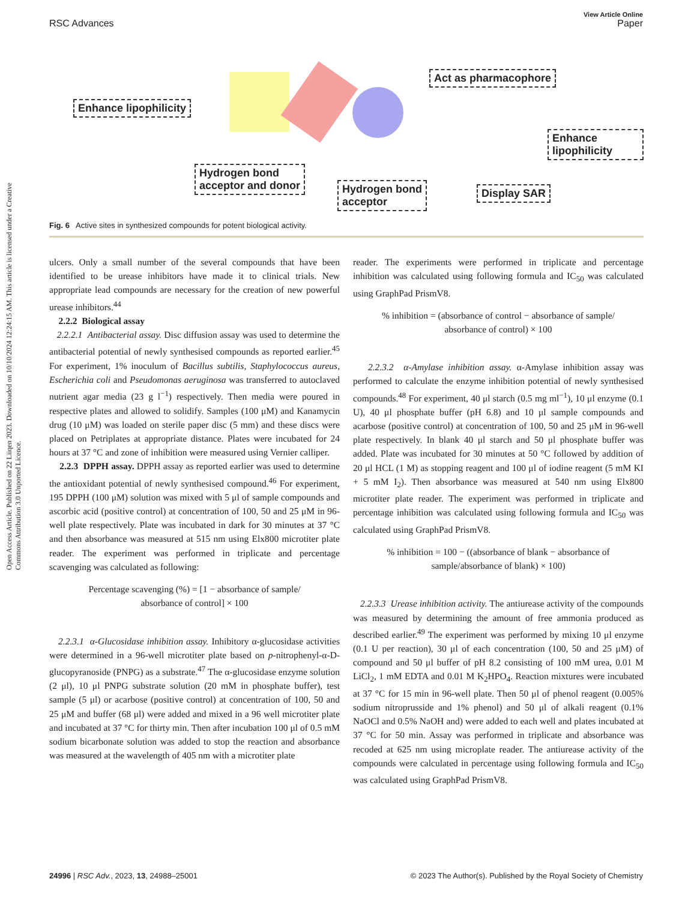View Article Online
RSC Advances Paper
Open Access Article. Published on 22 Liiqen 2023. Downloaded on 10/10/2024 12:24:15 AM. This article is licensed under a Creative Commons Attribution 3.0 Unported Licence.
Enhance lipophilicity
Act as pharmacophore
Hydrogen bond
acceptor and donor
Hydrogen bond
acceptor
Enhance lipophilicity
Display SAR
Fig. 6 Active sites in synthesized compounds for potent biological activity.
ulcers. Only a small number of the several compounds that have been identified to be urease inhibitors have made it to clinical trials. New appropriate lead compounds are necessary for the creation of new powerful urease inhibitors.<sup>44</sup>
2.2.2 Biological assay
2.2.2.1 Antibacterial assay. Disc diffusion assay was used to determine the antibacterial potential of newly synthesised compounds as reported earlier.<sup>45</sup> For experiment, 1% inoculum of Bacillus subtilis, Staphylococcus aureus, Escherichia coli and Pseudomonas aeruginosa was transferred to autoclaved nutrient agar media (23 g l<sup>−1</sup>) respectively. Then media were poured in respective plates and allowed to solidify. Samples (100 μM) and Kanamycin drug (10 μM) was loaded on sterile paper disc (5 mm) and these discs were placed on Petriplates at appropriate distance. Plates were incubated for 24 hours at 37 °C and zone of inhibition were measured using Vernier calliper.
2.2.3 DPPH assay. DPPH assay as reported earlier was used to determine the antioxidant potential of newly synthesised compound.<sup>46</sup> For experiment, 195 DPPH (100 μM) solution was mixed with 5 μl of sample compounds and ascorbic acid (positive control) at concentration of 100, 50 and 25 μM in 96-well plate respectively. Plate was incubated in dark for 30 minutes at 37 °C and then absorbance was measured at 515 nm using Elx800 microtiter plate reader. The experiment was performed in triplicate and percentage scavenging was calculated as following:
Percentage scavenging (%) = [1 − absorbance of sample/
absorbance of control] × 100
2.2.3.1 α-Glucosidase inhibition assay. Inhibitory α-glucosidase activities were determined in a 96-well microtiter plate based on p-nitrophenyl-α-D-glucopyranoside (PNPG) as a substrate.<sup>47</sup> The α-glucosidase enzyme solution (2 μl), 10 μl PNPG substrate solution (20 mM in phosphate buffer), test sample (5 μl) or acarbose (positive control) at concentration of 100, 50 and 25 μM and buffer (68 μl) were added and mixed in a 96 well microtiter plate and incubated at 37 °C for thirty min. Then after incubation 100 μl of 0.5 mM sodium bicarbonate solution was added to stop the reaction and absorbance was measured at the wavelength of 405 nm with a microtiter plate
reader. The experiments were performed in triplicate and percentage inhibition was calculated using following formula and IC<sub>50</sub> was calculated using GraphPad PrismV8.
% inhibition = (absorbance of control − absorbance of sample/
absorbance of control) × 100
2.2.3.2 α-Amylase inhibition assay. α-Amylase inhibition assay was performed to calculate the enzyme inhibition potential of newly synthesised compounds.<sup>48</sup> For experiment, 40 μl starch (0.5 mg ml<sup>−1</sup>), 10 μl enzyme (0.1 U), 40 μl phosphate buffer (pH 6.8) and 10 μl sample compounds and acarbose (positive control) at concentration of 100, 50 and 25 μM in 96-well plate respectively. In blank 40 μl starch and 50 μl phosphate buffer was added. Plate was incubated for 30 minutes at 50 °C followed by addition of 20 μl HCL (1 M) as stopping reagent and 100 μl of iodine reagent (5 mM KI + 5 mM I<sub>2</sub>). Then absorbance was measured at 540 nm using Elx800 microtiter plate reader. The experiment was performed in triplicate and percentage inhibition was calculated using following formula and IC<sub>50</sub> was calculated using GraphPad PrismV8.
% inhibition = 100 − ((absorbance of blank − absorbance of
sample/absorbance of blank) × 100)
2.2.3.3 Urease inhibition activity. The antiurease activity of the compounds was measured by determining the amount of free ammonia produced as described earlier.<sup>49</sup> The experiment was performed by mixing 10 μl enzyme (0.1 U per reaction), 30 μl of each concentration (100, 50 and 25 μM) of compound and 50 μl buffer of pH 8.2 consisting of 100 mM urea, 0.01 M LiCl<sub>2</sub>, 1 mM EDTA and 0.01 M K<sub>2</sub>HPO<sub>4</sub>. Reaction mixtures were incubated at 37 °C for 15 min in 96-well plate. Then 50 μl of phenol reagent (0.005% sodium nitroprusside and 1% phenol) and 50 μl of alkali reagent (0.1% NaOCl and 0.5% NaOH and) were added to each well and plates incubated at 37 °C for 50 min. Assay was performed in triplicate and absorbance was recoded at 625 nm using microplate reader. The antiurease activity of the compounds were calculated in percentage using following formula and IC<sub>50</sub> was calculated using GraphPad PrismV8.
24996 | RSC Adv., 2023, 13, 24988–25001 © 2023 The Author(s). Published by the Royal Society of Chemistry